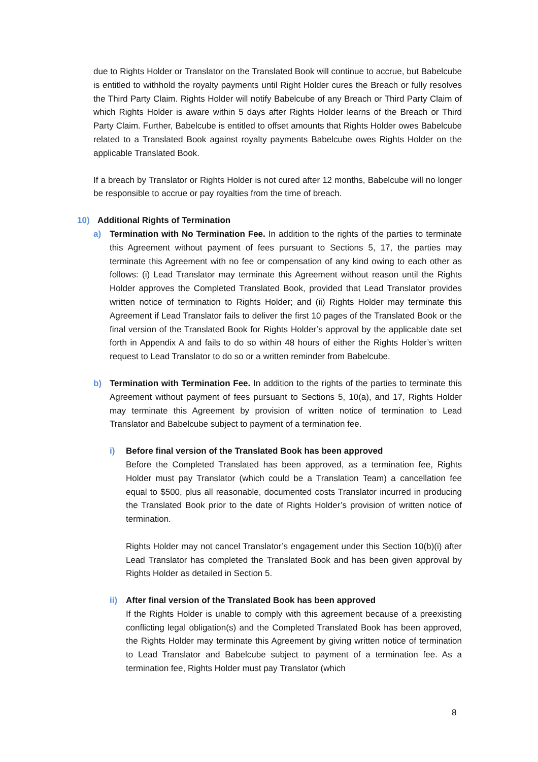due to Rights Holder or Translator on the Translated Book will continue to accrue, but Babelcube is entitled to withhold the royalty payments until Right Holder cures the Breach or fully resolves the Third Party Claim. Rights Holder will notify Babelcube of any Breach or Third Party Claim of which Rights Holder is aware within 5 days after Rights Holder learns of the Breach or Third Party Claim. Further, Babelcube is entitled to offset amounts that Rights Holder owes Babelcube related to a Translated Book against royalty payments Babelcube owes Rights Holder on the applicable Translated Book.
If a breach by Translator or Rights Holder is not cured after 12 months, Babelcube will no longer be responsible to accrue or pay royalties from the time of breach.
10) Additional Rights of Termination
a) Termination with No Termination Fee. In addition to the rights of the parties to terminate this Agreement without payment of fees pursuant to Sections 5, 17, the parties may terminate this Agreement with no fee or compensation of any kind owing to each other as follows: (i) Lead Translator may terminate this Agreement without reason until the Rights Holder approves the Completed Translated Book, provided that Lead Translator provides written notice of termination to Rights Holder; and (ii) Rights Holder may terminate this Agreement if Lead Translator fails to deliver the first 10 pages of the Translated Book or the final version of the Translated Book for Rights Holder’s approval by the applicable date set forth in Appendix A and fails to do so within 48 hours of either the Rights Holder’s written request to Lead Translator to do so or a written reminder from Babelcube.
b) Termination with Termination Fee. In addition to the rights of the parties to terminate this Agreement without payment of fees pursuant to Sections 5, 10(a), and 17, Rights Holder may terminate this Agreement by provision of written notice of termination to Lead Translator and Babelcube subject to payment of a termination fee.
i) Before final version of the Translated Book has been approved
Before the Completed Translated has been approved, as a termination fee, Rights Holder must pay Translator (which could be a Translation Team) a cancellation fee equal to $500, plus all reasonable, documented costs Translator incurred in producing the Translated Book prior to the date of Rights Holder’s provision of written notice of termination.
Rights Holder may not cancel Translator’s engagement under this Section 10(b)(i) after Lead Translator has completed the Translated Book and has been given approval by Rights Holder as detailed in Section 5.
ii) After final version of the Translated Book has been approved
If the Rights Holder is unable to comply with this agreement because of a preexisting conflicting legal obligation(s) and the Completed Translated Book has been approved, the Rights Holder may terminate this Agreement by giving written notice of termination to Lead Translator and Babelcube subject to payment of a termination fee. As a termination fee, Rights Holder must pay Translator (which
8